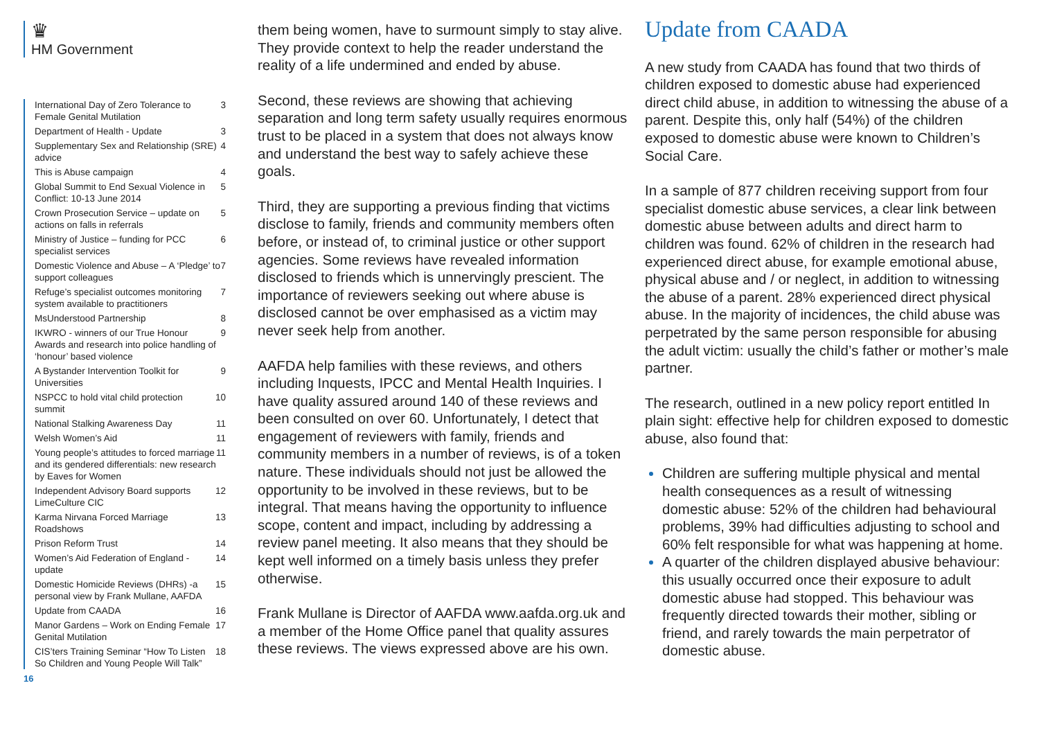♛
HM Government
International Day of Zero Tolerance to Female Genital Mutilation 3
Department of Health - Update 3
Supplementary Sex and Relationship (SRE) advice 4
This is Abuse campaign 4
Global Summit to End Sexual Violence in Conflict: 10-13 June 2014 5
Crown Prosecution Service – update on actions on falls in referrals 5
Ministry of Justice – funding for PCC specialist services 6
Domestic Violence and Abuse – A ‘Pledge’ to support colleagues 7
Refuge’s specialist outcomes monitoring system available to practitioners 7
MsUnderstood Partnership 8
IKWRO - winners of our True Honour Awards and research into police handling of ‘honour’ based violence 9
A Bystander Intervention Toolkit for Universities 9
NSPCC to hold vital child protection summit 10
National Stalking Awareness Day 11
Welsh Women’s Aid 11
Young people’s attitudes to forced marriage and its gendered differentials: new research by Eaves for Women 11
Independent Advisory Board supports LimeCulture CIC 12
Karma Nirvana Forced Marriage Roadshows 13
Prison Reform Trust 14
Women’s Aid Federation of England - update 14
Domestic Homicide Reviews (DHRs) -a personal view by Frank Mullane, AAFDA 15
Update from CAADA 16
Manor Gardens – Work on Ending Female Genital Mutilation 17
CIS’ters Training Seminar “How To Listen So Children and Young People Will Talk” 18
16
them being women, have to surmount simply to stay alive. They provide context to help the reader understand the reality of a life undermined and ended by abuse.
Second, these reviews are showing that achieving separation and long term safety usually requires enormous trust to be placed in a system that does not always know and understand the best way to safely achieve these goals.
Third, they are supporting a previous finding that victims disclose to family, friends and community members often before, or instead of, to criminal justice or other support agencies. Some reviews have revealed information disclosed to friends which is unnervingly prescient. The importance of reviewers seeking out where abuse is disclosed cannot be over emphasised as a victim may never seek help from another.
AAFDA help families with these reviews, and others including Inquests, IPCC and Mental Health Inquiries. I have quality assured around 140 of these reviews and been consulted on over 60. Unfortunately, I detect that engagement of reviewers with family, friends and community members in a number of reviews, is of a token nature. These individuals should not just be allowed the opportunity to be involved in these reviews, but to be integral. That means having the opportunity to influence scope, content and impact, including by addressing a review panel meeting. It also means that they should be kept well informed on a timely basis unless they prefer otherwise.
Frank Mullane is Director of AAFDA www.aafda.org.uk and a member of the Home Office panel that quality assures these reviews. The views expressed above are his own.
Update from CAADA
A new study from CAADA has found that two thirds of children exposed to domestic abuse had experienced direct child abuse, in addition to witnessing the abuse of a parent. Despite this, only half (54%) of the children exposed to domestic abuse were known to Children’s Social Care.
In a sample of 877 children receiving support from four specialist domestic abuse services, a clear link between domestic abuse between adults and direct harm to children was found. 62% of children in the research had experienced direct abuse, for example emotional abuse, physical abuse and / or neglect, in addition to witnessing the abuse of a parent. 28% experienced direct physical abuse. In the majority of incidences, the child abuse was perpetrated by the same person responsible for abusing the adult victim: usually the child’s father or mother’s male partner.
The research, outlined in a new policy report entitled In plain sight: effective help for children exposed to domestic abuse, also found that:
Children are suffering multiple physical and mental health consequences as a result of witnessing domestic abuse: 52% of the children had behavioural problems, 39% had difficulties adjusting to school and 60% felt responsible for what was happening at home.
A quarter of the children displayed abusive behaviour: this usually occurred once their exposure to adult domestic abuse had stopped. This behaviour was frequently directed towards their mother, sibling or friend, and rarely towards the main perpetrator of domestic abuse.